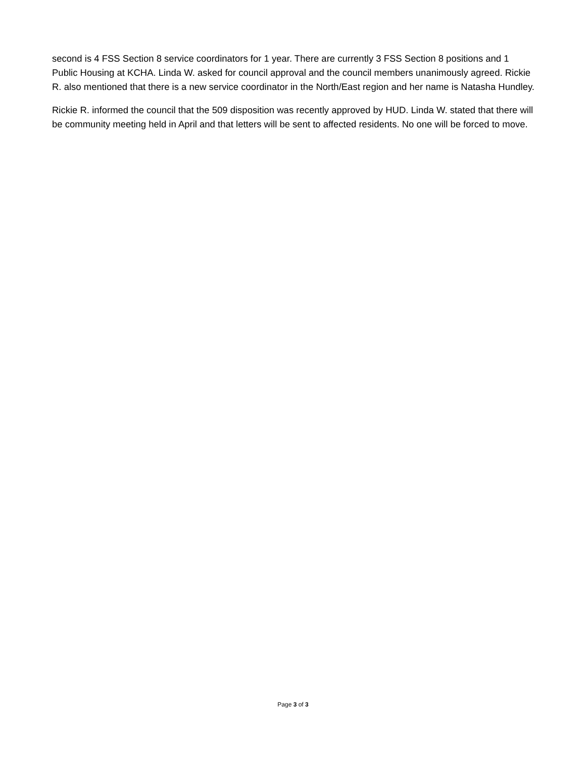second is 4 FSS Section 8 service coordinators for 1 year. There are currently 3 FSS Section 8 positions and 1 Public Housing at KCHA. Linda W. asked for council approval and the council members unanimously agreed. Rickie R. also mentioned that there is a new service coordinator in the North/East region and her name is Natasha Hundley.
Rickie R. informed the council that the 509 disposition was recently approved by HUD. Linda W. stated that there will be community meeting held in April and that letters will be sent to affected residents. No one will be forced to move.
Page 3 of 3